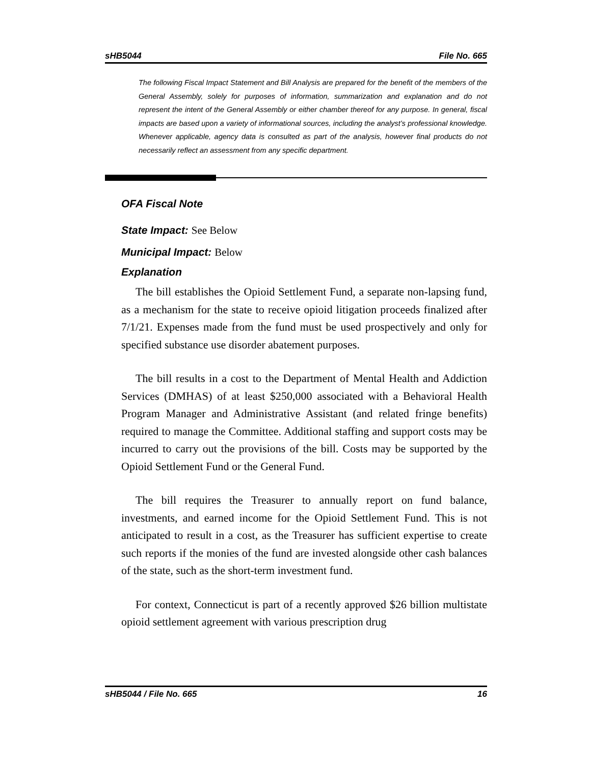sHB5044 File No. 665
The following Fiscal Impact Statement and Bill Analysis are prepared for the benefit of the members of the General Assembly, solely for purposes of information, summarization and explanation and do not represent the intent of the General Assembly or either chamber thereof for any purpose. In general, fiscal impacts are based upon a variety of informational sources, including the analyst’s professional knowledge. Whenever applicable, agency data is consulted as part of the analysis, however final products do not necessarily reflect an assessment from any specific department.
OFA Fiscal Note
State Impact: See Below
Municipal Impact: Below
Explanation
The bill establishes the Opioid Settlement Fund, a separate non-lapsing fund, as a mechanism for the state to receive opioid litigation proceeds finalized after 7/1/21. Expenses made from the fund must be used prospectively and only for specified substance use disorder abatement purposes.
The bill results in a cost to the Department of Mental Health and Addiction Services (DMHAS) of at least $250,000 associated with a Behavioral Health Program Manager and Administrative Assistant (and related fringe benefits) required to manage the Committee. Additional staffing and support costs may be incurred to carry out the provisions of the bill. Costs may be supported by the Opioid Settlement Fund or the General Fund.
The bill requires the Treasurer to annually report on fund balance, investments, and earned income for the Opioid Settlement Fund. This is not anticipated to result in a cost, as the Treasurer has sufficient expertise to create such reports if the monies of the fund are invested alongside other cash balances of the state, such as the short-term investment fund.
For context, Connecticut is part of a recently approved $26 billion multistate opioid settlement agreement with various prescription drug
sHB5044 / File No. 665 16